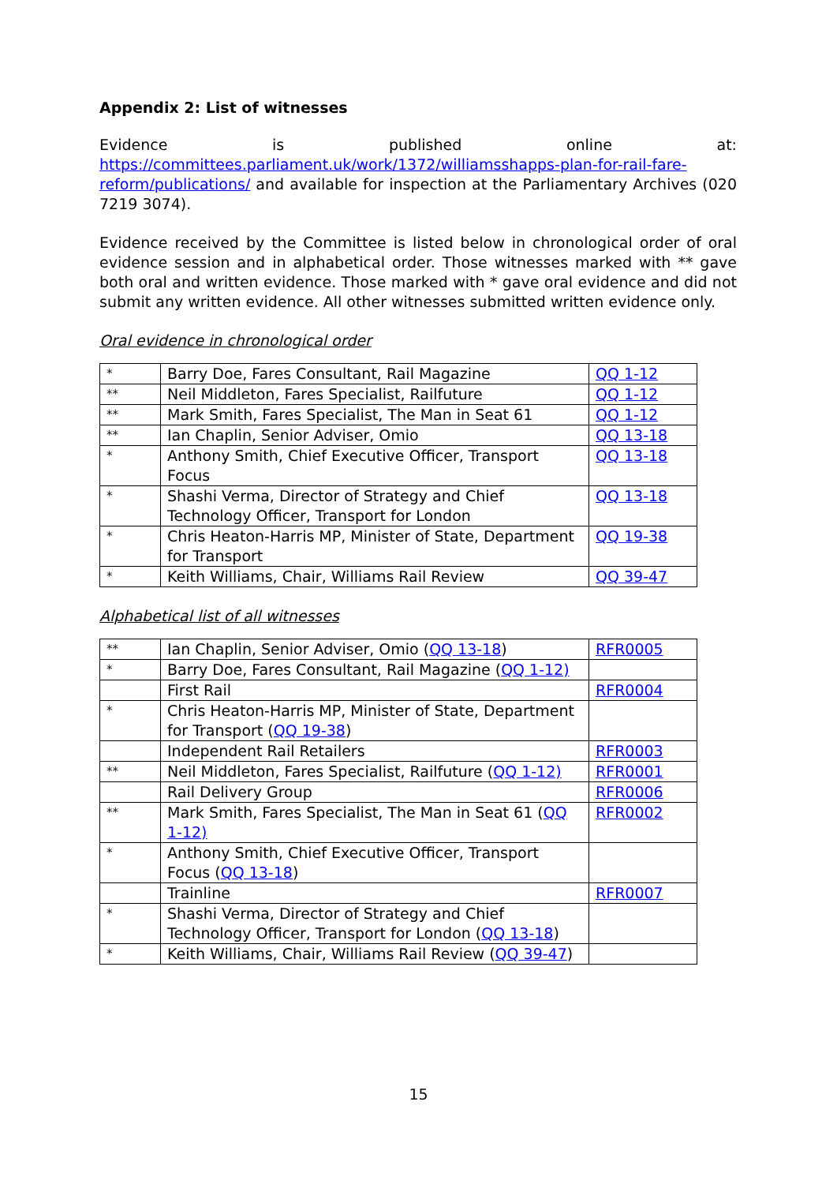Appendix 2: List of witnesses
Evidence is published online at: https://committees.parliament.uk/work/1372/williamsshapps-plan-for-rail-fare-reform/publications/ and available for inspection at the Parliamentary Archives (020 7219 3074).
Evidence received by the Committee is listed below in chronological order of oral evidence session and in alphabetical order. Those witnesses marked with ** gave both oral and written evidence. Those marked with * gave oral evidence and did not submit any written evidence. All other witnesses submitted written evidence only.
Oral evidence in chronological order
| * | Barry Doe, Fares Consultant, Rail Magazine | QQ 1-12 |
| ** | Neil Middleton, Fares Specialist, Railfuture | QQ 1-12 |
| ** | Mark Smith, Fares Specialist, The Man in Seat 61 | QQ 1-12 |
| ** | Ian Chaplin, Senior Adviser, Omio | QQ 13-18 |
| * | Anthony Smith, Chief Executive Officer, Transport Focus | QQ 13-18 |
| * | Shashi Verma, Director of Strategy and Chief Technology Officer, Transport for London | QQ 13-18 |
| * | Chris Heaton-Harris MP, Minister of State, Department for Transport | QQ 19-38 |
| * | Keith Williams, Chair, Williams Rail Review | QQ 39-47 |
Alphabetical list of all witnesses
| ** | Ian Chaplin, Senior Adviser, Omio ( QQ 13-18 ) | RFR0005 |
| * | Barry Doe, Fares Consultant, Rail Magazine ( QQ 1-12) | |
| | First Rail | RFR0004 |
| * | Chris Heaton-Harris MP, Minister of State, Department for Transport ( QQ 19-38 ) | |
| | Independent Rail Retailers | RFR0003 |
| ** | Neil Middleton, Fares Specialist, Railfuture ( QQ 1-12) | RFR0001 |
| | Rail Delivery Group | RFR0006 |
| ** | Mark Smith, Fares Specialist, The Man in Seat 61 ( QQ 1-12) | RFR0002 |
| * | Anthony Smith, Chief Executive Officer, Transport Focus ( QQ 13-18 ) | |
| | Trainline | RFR0007 |
| * | Shashi Verma, Director of Strategy and Chief Technology Officer, Transport for London ( QQ 13-18 ) | |
| * | Keith Williams, Chair, Williams Rail Review ( QQ 39-47 ) | |
15